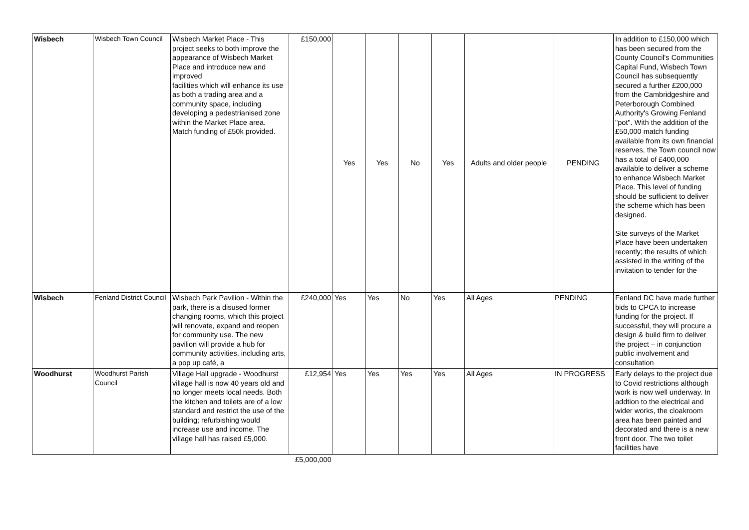| Wisbech | Wisbech Town Council | Wisbech Market Place - This project seeks to both improve the appearance of Wisbech Market Place and introduce new and improved facilities which will enhance its use as both a trading area and a community space, including developing a pedestrianised zone within the Market Place area. Match funding of £50k provided. | £150,000 | Yes | Yes | No | Yes | Adults and older people | PENDING | In addition to £150,000 which has been secured from the County Council's Communities Capital Fund, Wisbech Town Council has subsequently secured a further £200,000 from the Cambridgeshire and Peterborough Combined Authority's Growing Fenland "pot". With the addition of the £50,000 match funding available from its own financial reserves, the Town council now has a total of £400,000 available to deliver a scheme to enhance Wisbech Market Place. This level of funding should be sufficient to deliver the scheme which has been designed. Site surveys of the Market Place have been undertaken recently; the results of which assisted in the writing of the invitation to tender for the |
| Wisbech | Fenland District Council | Wisbech Park Pavilion - Within the park, there is a disused former changing rooms, which this project will renovate, expand and reopen for community use. The new pavilion will provide a hub for community activities, including arts, a pop up café, a | £240,000 | Yes | Yes | No | Yes | All Ages | PENDING | Fenland DC have made further bids to CPCA to increase funding for the project. If successful, they will procure a design & build firm to deliver the project – in conjunction public involvement and consultation |
| Woodhurst | Woodhurst Parish Council | Village Hall upgrade - Woodhurst village hall is now 40 years old and no longer meets local needs. Both the kitchen and toilets are of a low standard and restrict the use of the building; refurbishing would increase use and income. The village hall has raised £5,000. | £12,954 | Yes | Yes | Yes | Yes | All Ages | IN PROGRESS | Early delays to the project due to Covid restrictions although work is now well underway. In addtion to the electrical and wider works, the cloakroom area has been painted and decorated and there is a new front door. The two toilet facilities have |
| | | | £5,000,000 | | | | | | | |